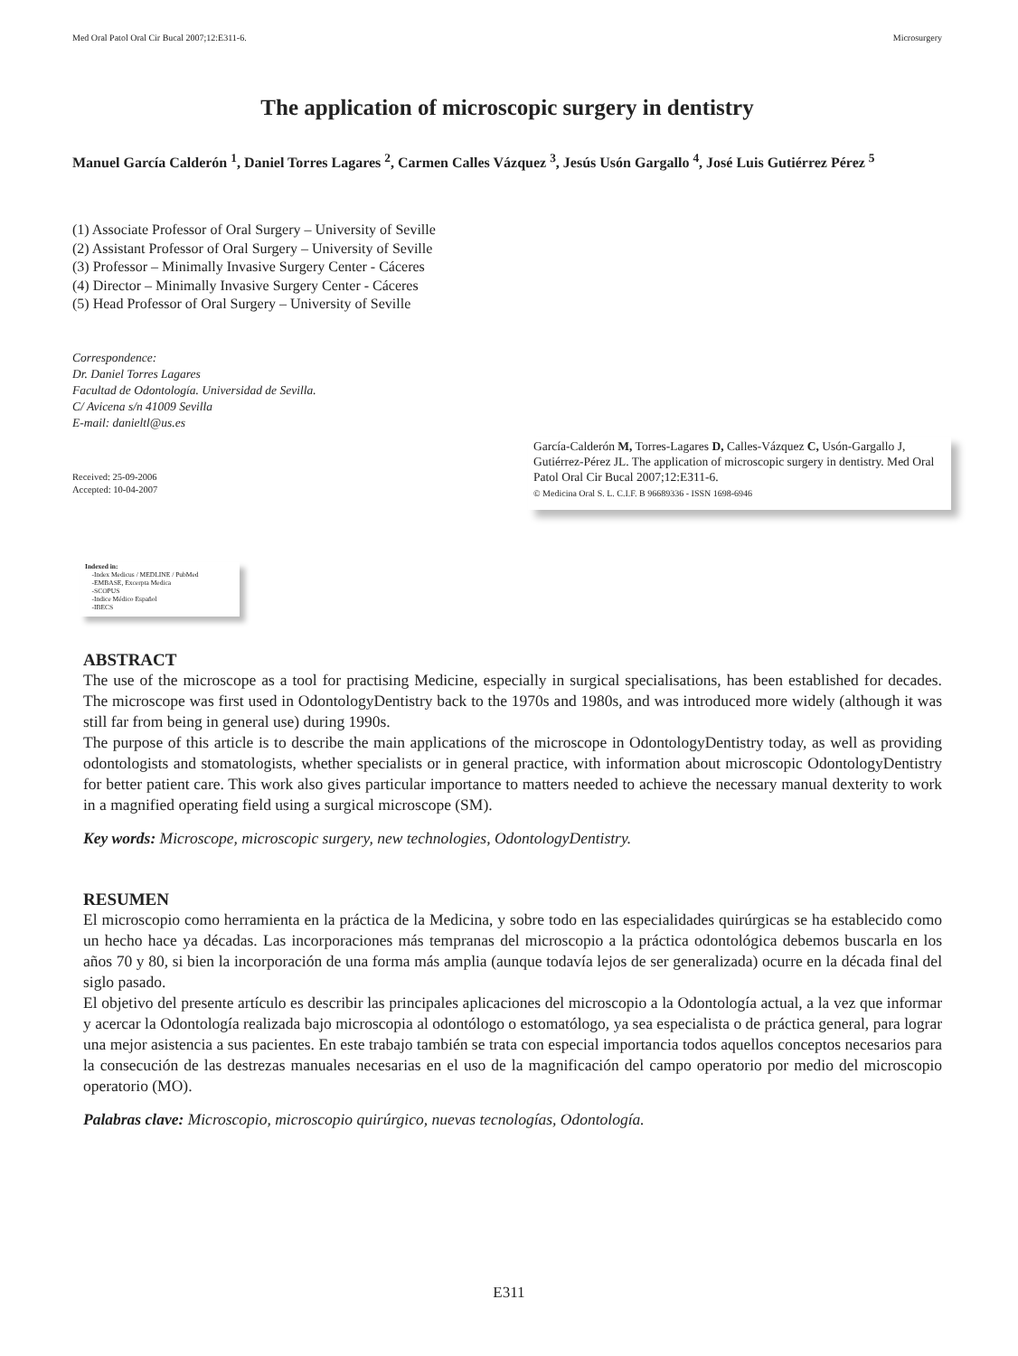Med Oral Patol Oral Cir Bucal 2007;12:E311-6. Microsurgery
The application of microscopic surgery in dentistry
Manuel García Calderón <sup>1</sup>, Daniel Torres Lagares <sup>2</sup>, Carmen Calles Vázquez <sup>3</sup>, Jesús Usón Gargallo <sup>4</sup>, José Luis Gutiérrez Pérez <sup>5</sup>
(1) Associate Professor of Oral Surgery – University of Seville
(2) Assistant Professor of Oral Surgery – University of Seville
(3) Professor – Minimally Invasive Surgery Center - Cáceres
(4) Director – Minimally Invasive Surgery Center - Cáceres
(5) Head Professor of Oral Surgery – University of Seville
Correspondence:
Dr. Daniel Torres Lagares
Facultad de Odontología. Universidad de Sevilla.
C/ Avicena s/n 41009 Sevilla
E-mail: danieltl@us.es
Received: 25-09-2006
Accepted: 10-04-2007
García-Calderón M, Torres-Lagares D, Calles-Vázquez C, Usón-Gargallo J, Gutiérrez-Pérez JL. The application of microscopic surgery in dentistry. Med Oral Patol Oral Cir Bucal 2007;12:E311-6.
© Medicina Oral S. L. C.I.F. B 96689336 - ISSN 1698-6946
Indexed in:
-Index Medicus / MEDLINE / PubMed
-EMBASE, Excerpta Medica
-SCOPUS
-Indice Médico Español
-IBECS
ABSTRACT
The use of the microscope as a tool for practising Medicine, especially in surgical specialisations, has been established for decades. The microscope was first used in OdontologyDentistry back to the 1970s and 1980s, and was introduced more widely (although it was still far from being in general use) during 1990s.
The purpose of this article is to describe the main applications of the microscope in OdontologyDentistry today, as well as providing odontologists and stomatologists, whether specialists or in general practice, with information about microscopic OdontologyDentistry for better patient care. This work also gives particular importance to matters needed to achieve the necessary manual dexterity to work in a magnified operating field using a surgical microscope (SM).
Key words: Microscope, microscopic surgery, new technologies, OdontologyDentistry.
RESUMEN
El microscopio como herramienta en la práctica de la Medicina, y sobre todo en las especialidades quirúrgicas se ha establecido como un hecho hace ya décadas. Las incorporaciones más tempranas del microscopio a la práctica odontológica debemos buscarla en los años 70 y 80, si bien la incorporación de una forma más amplia (aunque todavía lejos de ser generalizada) ocurre en la década final del siglo pasado.
El objetivo del presente artículo es describir las principales aplicaciones del microscopio a la Odontología actual, a la vez que informar y acercar la Odontología realizada bajo microscopia al odontólogo o estomatólogo, ya sea especialista o de práctica general, para lograr una mejor asistencia a sus pacientes. En este trabajo también se trata con especial importancia todos aquellos conceptos necesarios para la consecución de las destrezas manuales necesarias en el uso de la magnificación del campo operatorio por medio del microscopio operatorio (MO).
Palabras clave: Microscopio, microscopio quirúrgico, nuevas tecnologías, Odontología.
E311